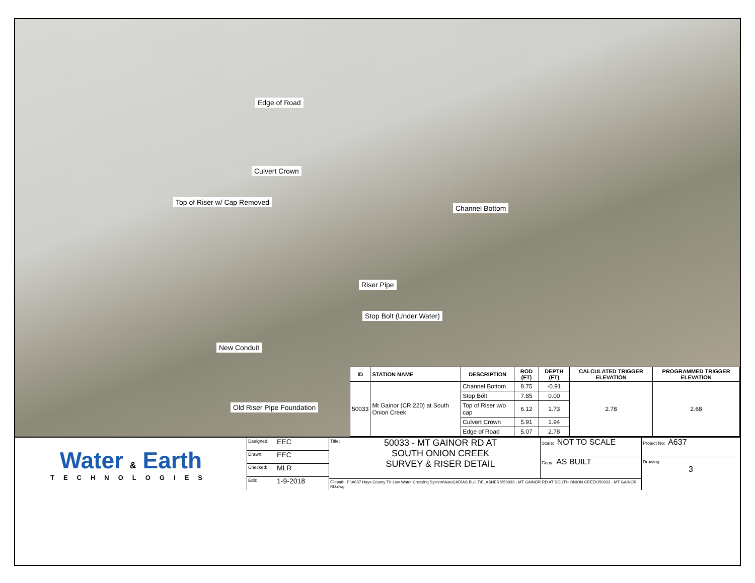Edge of Road
Culvert Crown
Top of Riser w/ Cap Removed
Channel Bottom
Riser Pipe
Stop Bolt (Under Water)
New Conduit
Old Riser Pipe Foundation
| ID | STATION NAME | DESCRIPTION | ROD (FT) | DEPTH (FT) | CALCULATED TRIGGER ELEVATION | PROGRAMMED TRIGGER ELEVATION |
| --- | --- | --- | --- | --- | --- | --- |
| 50033 | Mt Gainor (CR 220) at South Onion Creek | Channel Bottom | 8.75 | -0.91 | 2.78 | 2.68 |
| | | Stop Bolt | 7.85 | 0.00 | | |
| | | Top of Riser w/o cap | 6.12 | 1.73 | | |
| | | Culvert Crown | 5.91 | 1.94 | | |
| | | Edge of Road | 5.07 | 2.78 | | |
Water & Earth
TECHNOLOGIES
Designed: EEC
Drawn: EEC
Checked: MLR
Edit: 1-9-2018
Title:
50033 - MT GAINOR RD AT
SOUTH ONION CREEK
SURVEY & RISER DETAIL
Scale: NOT TO SCALE
Copy: AS BUILT
Filepath: P:\A637 Hays County TX Low Water Crossing System\AutoCAD\AS BUILT\FLASHERS\50033 - MT GAINOR RD AT SOUTH ONION CREEK\50033 - MT GAINOR RD.dwg
Project No: A637
Drawing:
3